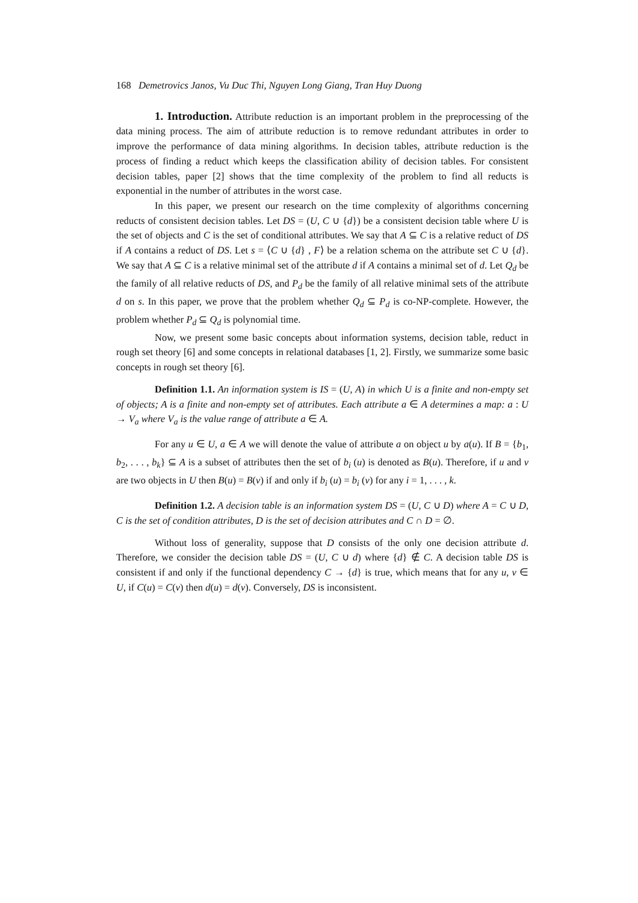168 Demetrovics Janos, Vu Duc Thi, Nguyen Long Giang, Tran Huy Duong
1. Introduction. Attribute reduction is an important problem in the preprocessing of the data mining process. The aim of attribute reduction is to remove redundant attributes in order to improve the performance of data mining algorithms. In decision tables, attribute reduction is the process of finding a reduct which keeps the classification ability of decision tables. For consistent decision tables, paper [2] shows that the time complexity of the problem to find all reducts is exponential in the number of attributes in the worst case.
In this paper, we present our research on the time complexity of algorithms concerning reducts of consistent decision tables. Let DS = (U, C ∪ {d}) be a consistent decision table where U is the set of objects and C is the set of conditional attributes. We say that A ⊆ C is a relative reduct of DS if A contains a reduct of DS. Let s = ⟨C ∪ {d} , F⟩ be a relation schema on the attribute set C ∪ {d}. We say that A ⊆ C is a relative minimal set of the attribute d if A contains a minimal set of d. Let Q<sub>d</sub> be the family of all relative reducts of DS, and P<sub>d</sub> be the family of all relative minimal sets of the attribute d on s. In this paper, we prove that the problem whether Q<sub>d</sub> ⊆ P<sub>d</sub> is co-NP-complete. However, the problem whether P<sub>d</sub> ⊆ Q<sub>d</sub> is polynomial time.
Now, we present some basic concepts about information systems, decision table, reduct in rough set theory [6] and some concepts in relational databases [1, 2]. Firstly, we summarize some basic concepts in rough set theory [6].
Definition 1.1. An information system is IS = (U, A) in which U is a finite and non-empty set of objects; A is a finite and non-empty set of attributes. Each attribute a ∈ A determines a map: a : U → V<sub>a</sub> where V<sub>a</sub> is the value range of attribute a ∈ A.
For any u ∈ U, a ∈ A we will denote the value of attribute a on object u by a(u). If B = {b<sub>1</sub>, b<sub>2</sub>, . . . , b<sub>k</sub>} ⊆ A is a subset of attributes then the set of b<sub>i</sub> (u) is denoted as B(u). Therefore, if u and v are two objects in U then B(u) = B(v) if and only if b<sub>i</sub> (u) = b<sub>i</sub> (v) for any i = 1, . . . , k.
Definition 1.2. A decision table is an information system DS = (U, C ∪ D) where A = C ∪ D, C is the set of condition attributes, D is the set of decision attributes and C ∩ D = ∅.
Without loss of generality, suppose that D consists of the only one decision attribute d. Therefore, we consider the decision table DS = (U, C ∪ d) where {d} ∉ C. A decision table DS is consistent if and only if the functional dependency C → {d} is true, which means that for any u, v ∈ U, if C(u) = C(v) then d(u) = d(v). Conversely, DS is inconsistent.